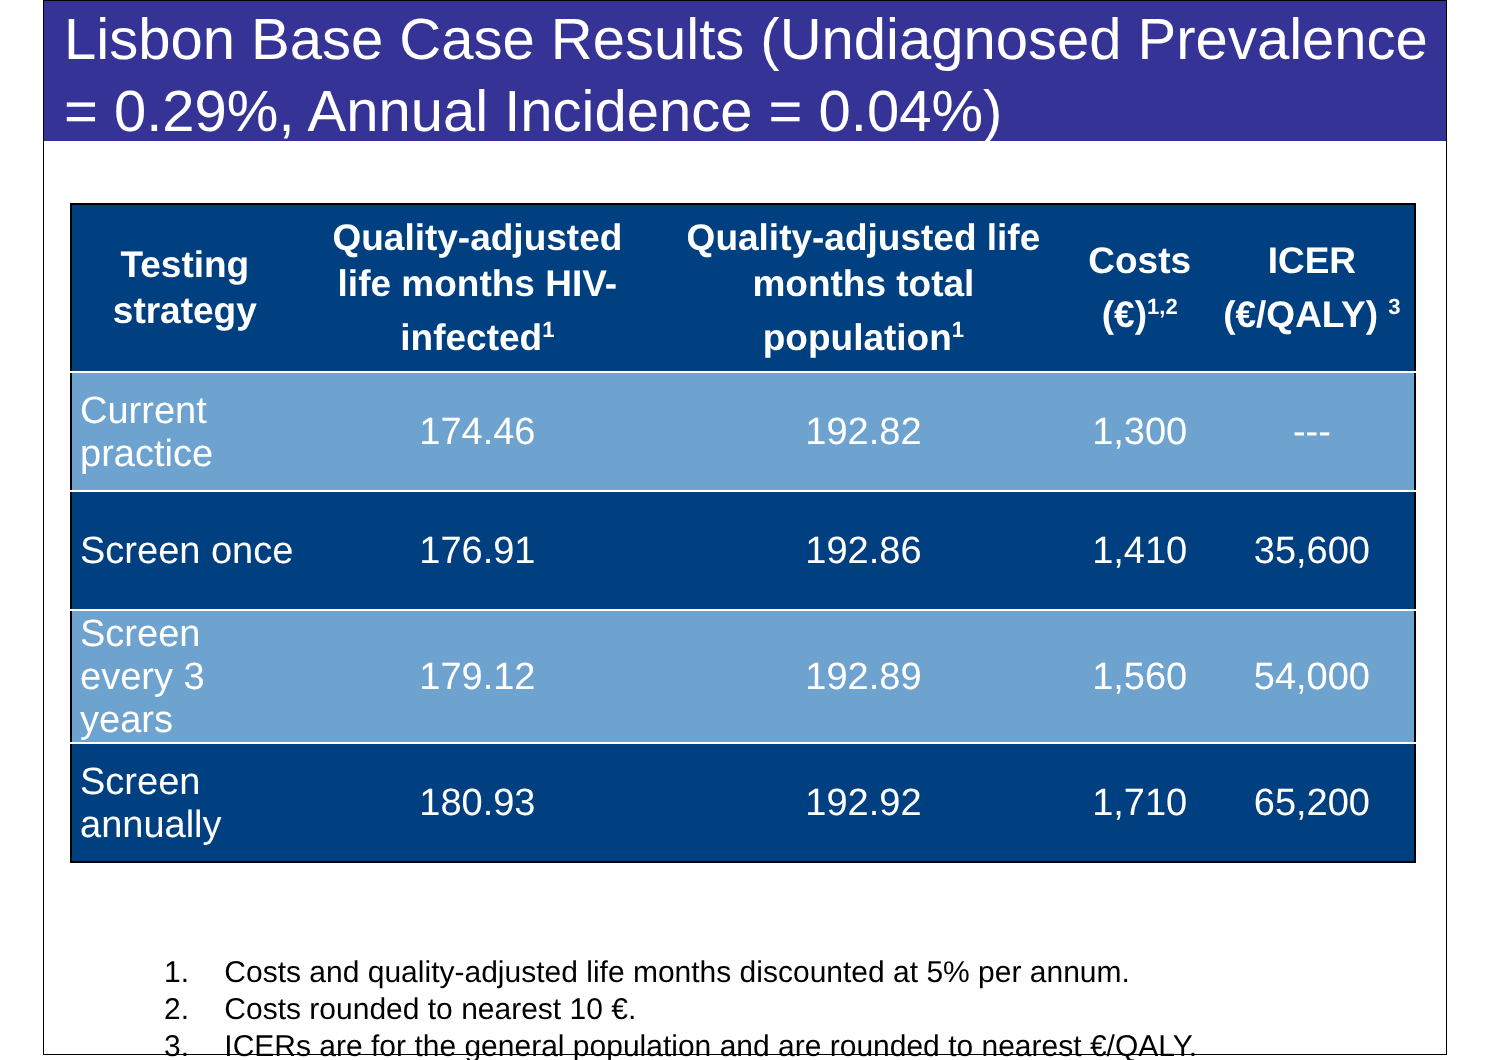Lisbon Base Case Results (Undiagnosed Prevalence = 0.29%, Annual Incidence = 0.04%)
| Testing strategy | Quality-adjusted life months HIV-infected<sup>1</sup> | Quality-adjusted life months total population<sup>1</sup> | Costs (€)<sup>1,2</sup> | ICER (€/QALY) <sup>3</sup> |
| --- | --- | --- | --- | --- |
| Current practice | 174.46 | 192.82 | 1,300 | --- |
| Screen once | 176.91 | 192.86 | 1,410 | 35,600 |
| Screen every 3 years | 179.12 | 192.89 | 1,560 | 54,000 |
| Screen annually | 180.93 | 192.92 | 1,710 | 65,200 |
1. Costs and quality-adjusted life months discounted at 5% per annum.
2. Costs rounded to nearest 10 €.
3. ICERs are for the general population and are rounded to nearest €/QALY.